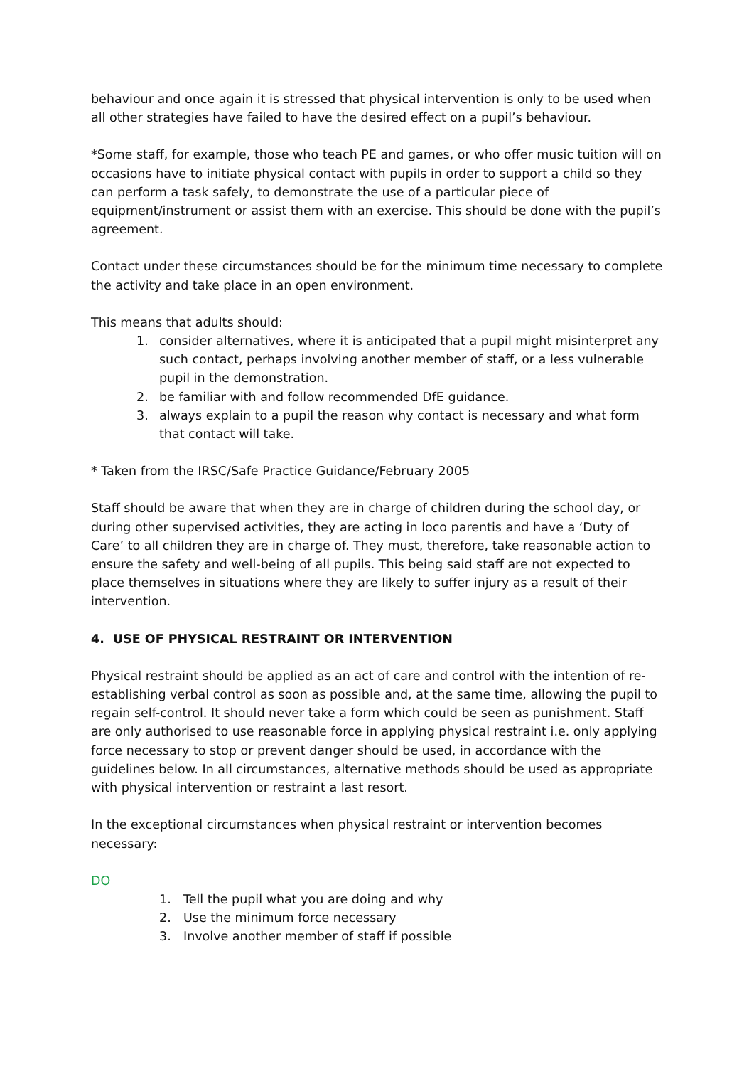behaviour and once again it is stressed that physical intervention is only to be used when all other strategies have failed to have the desired effect on a pupil’s behaviour.
*Some staff, for example, those who teach PE and games, or who offer music tuition will on occasions have to initiate physical contact with pupils in order to support a child so they can perform a task safely, to demonstrate the use of a particular piece of equipment/instrument or assist them with an exercise. This should be done with the pupil’s agreement.
Contact under these circumstances should be for the minimum time necessary to complete the activity and take place in an open environment.
This means that adults should:
1. consider alternatives, where it is anticipated that a pupil might misinterpret any such contact, perhaps involving another member of staff, or a less vulnerable pupil in the demonstration.
2. be familiar with and follow recommended DfE guidance.
3. always explain to a pupil the reason why contact is necessary and what form that contact will take.
* Taken from the IRSC/Safe Practice Guidance/February 2005
Staff should be aware that when they are in charge of children during the school day, or during other supervised activities, they are acting in loco parentis and have a ‘Duty of Care’ to all children they are in charge of. They must, therefore, take reasonable action to ensure the safety and well-being of all pupils. This being said staff are not expected to place themselves in situations where they are likely to suffer injury as a result of their intervention.
4. USE OF PHYSICAL RESTRAINT OR INTERVENTION
Physical restraint should be applied as an act of care and control with the intention of re-establishing verbal control as soon as possible and, at the same time, allowing the pupil to regain self-control. It should never take a form which could be seen as punishment. Staff are only authorised to use reasonable force in applying physical restraint i.e. only applying force necessary to stop or prevent danger should be used, in accordance with the guidelines below. In all circumstances, alternative methods should be used as appropriate with physical intervention or restraint a last resort.
In the exceptional circumstances when physical restraint or intervention becomes necessary:
DO
1. Tell the pupil what you are doing and why
2. Use the minimum force necessary
3. Involve another member of staff if possible